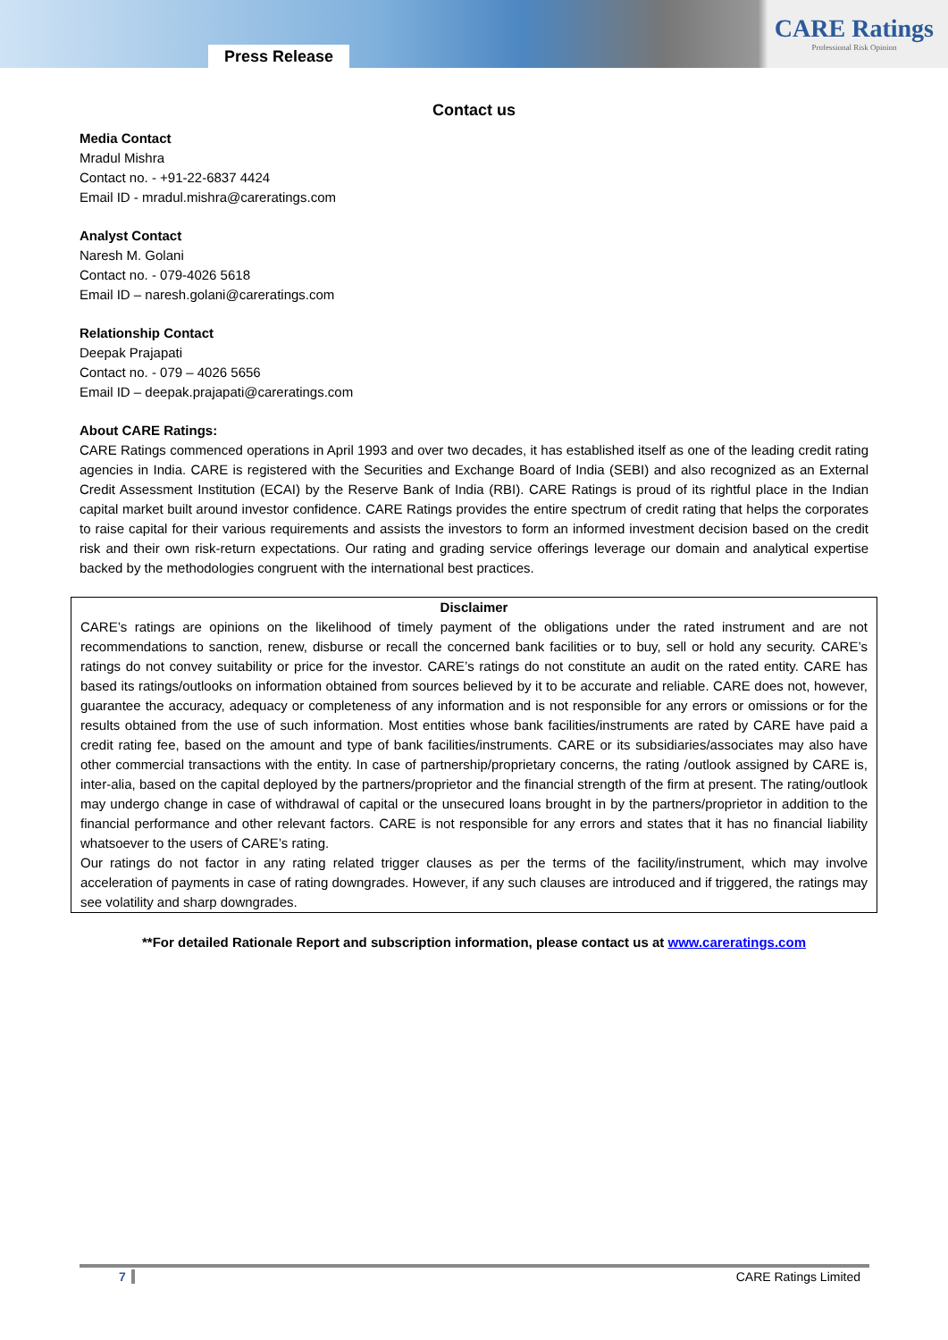Press Release
CARE Ratings
Professional Risk Opinion
Contact us
Media Contact
Mradul Mishra
Contact no. - +91-22-6837 4424
Email ID - mradul.mishra@careratings.com
Analyst Contact
Naresh M. Golani
Contact no. - 079-4026 5618
Email ID – naresh.golani@careratings.com
Relationship Contact
Deepak Prajapati
Contact no. - 079 – 4026 5656
Email ID – deepak.prajapati@careratings.com
About CARE Ratings:
CARE Ratings commenced operations in April 1993 and over two decades, it has established itself as one of the leading credit rating agencies in India. CARE is registered with the Securities and Exchange Board of India (SEBI) and also recognized as an External Credit Assessment Institution (ECAI) by the Reserve Bank of India (RBI). CARE Ratings is proud of its rightful place in the Indian capital market built around investor confidence. CARE Ratings provides the entire spectrum of credit rating that helps the corporates to raise capital for their various requirements and assists the investors to form an informed investment decision based on the credit risk and their own risk-return expectations. Our rating and grading service offerings leverage our domain and analytical expertise backed by the methodologies congruent with the international best practices.
Disclaimer
CARE’s ratings are opinions on the likelihood of timely payment of the obligations under the rated instrument and are not recommendations to sanction, renew, disburse or recall the concerned bank facilities or to buy, sell or hold any security. CARE’s ratings do not convey suitability or price for the investor. CARE’s ratings do not constitute an audit on the rated entity. CARE has based its ratings/outlooks on information obtained from sources believed by it to be accurate and reliable. CARE does not, however, guarantee the accuracy, adequacy or completeness of any information and is not responsible for any errors or omissions or for the results obtained from the use of such information. Most entities whose bank facilities/instruments are rated by CARE have paid a credit rating fee, based on the amount and type of bank facilities/instruments. CARE or its subsidiaries/associates may also have other commercial transactions with the entity. In case of partnership/proprietary concerns, the rating /outlook assigned by CARE is, inter-alia, based on the capital deployed by the partners/proprietor and the financial strength of the firm at present. The rating/outlook may undergo change in case of withdrawal of capital or the unsecured loans brought in by the partners/proprietor in addition to the financial performance and other relevant factors. CARE is not responsible for any errors and states that it has no financial liability whatsoever to the users of CARE’s rating.
Our ratings do not factor in any rating related trigger clauses as per the terms of the facility/instrument, which may involve acceleration of payments in case of rating downgrades. However, if any such clauses are introduced and if triggered, the ratings may see volatility and sharp downgrades.
**For detailed Rationale Report and subscription information, please contact us at www.careratings.com
7 CARE Ratings Limited